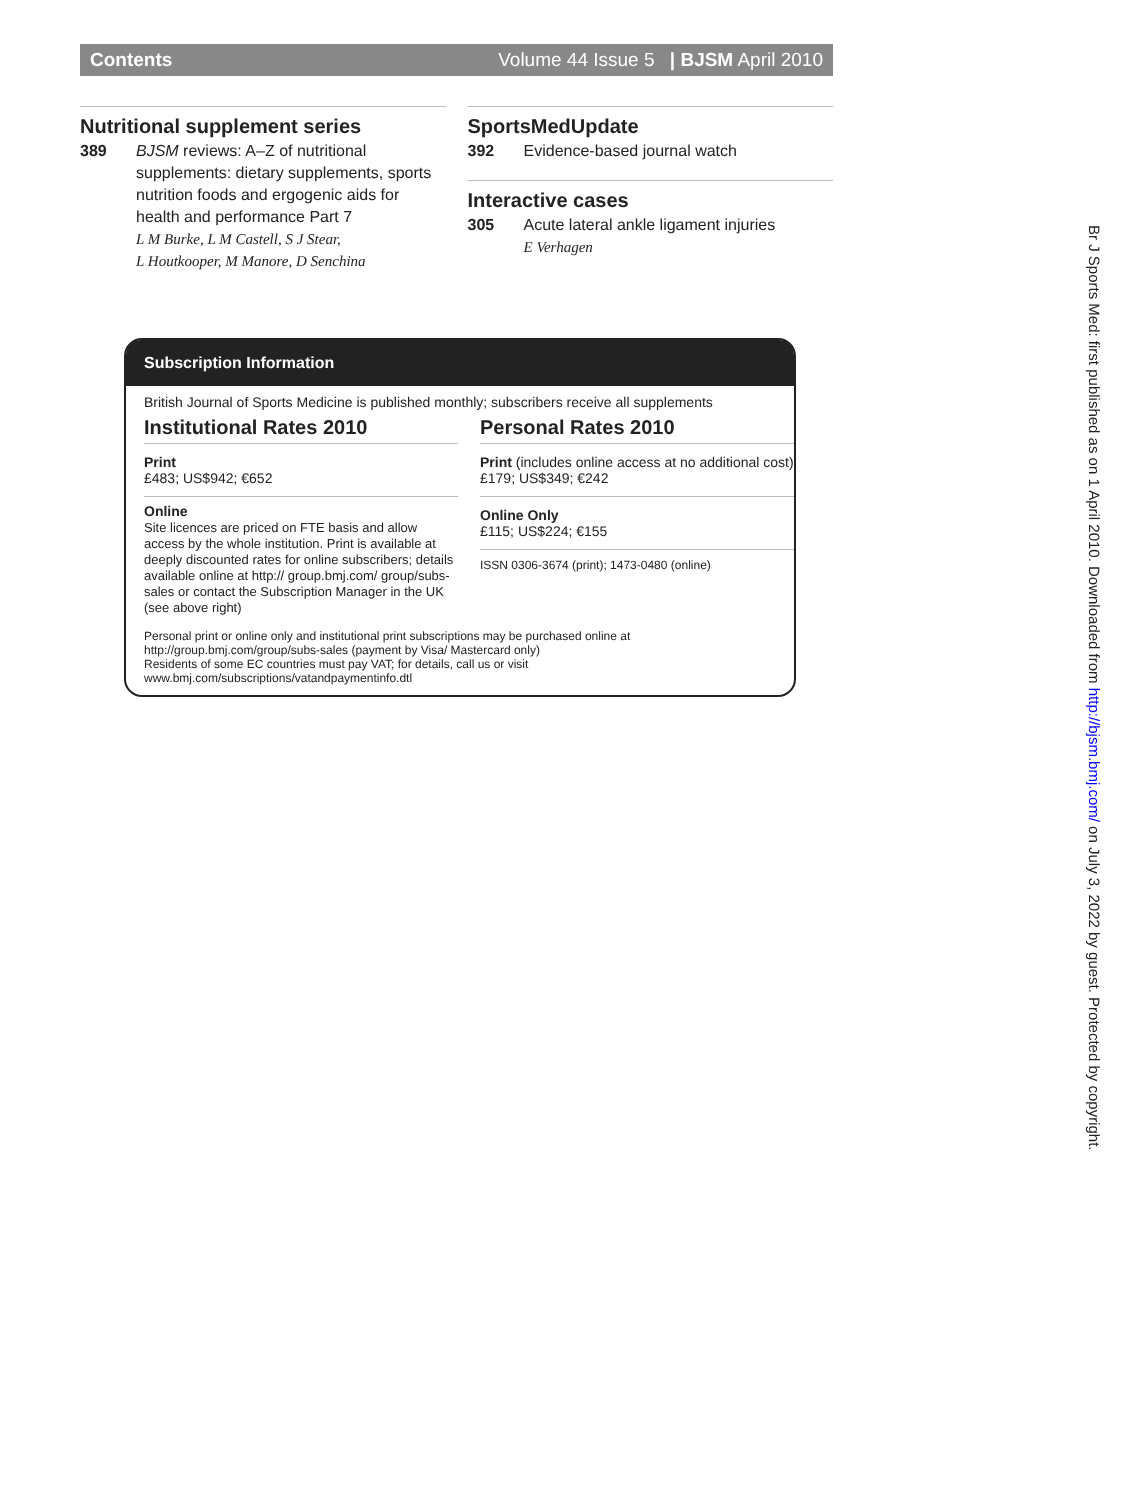Contents Volume 44 Issue 5 | BJSM April 2010
Nutritional supplement series
389 BJSM reviews: A–Z of nutritional supplements: dietary supplements, sports nutrition foods and ergogenic aids for health and performance Part 7
L M Burke, L M Castell, S J Stear,
L Houtkooper, M Manore, D Senchina
SportsMedUpdate
392 Evidence-based journal watch
Interactive cases
305 Acute lateral ankle ligament injuries
E Verhagen
Subscription Information
British Journal of Sports Medicine is published monthly; subscribers receive all supplements
Institutional Rates 2010
Print
£483; US$942; €652
Online
Site licences are priced on FTE basis and allow access by the whole institution. Print is available at deeply discounted rates for online subscribers; details available online at http:// group.bmj.com/ group/subs-sales or contact the Subscription Manager in the UK (see above right)
Personal Rates 2010
Print (includes online access at no additional cost)
£179; US$349; €242
Online Only
£115; US$224; €155
ISSN 0306-3674 (print); 1473-0480 (online)
Personal print or online only and institutional print subscriptions may be purchased online at http://group.bmj.com/group/subs-sales (payment by Visa/ Mastercard only)
Residents of some EC countries must pay VAT; for details, call us or visit www.bmj.com/subscriptions/vatandpaymentinfo.dtl
Br J Sports Med: first published as on 1 April 2010. Downloaded from http://bjsm.bmj.com/ on July 3, 2022 by guest. Protected by copyright.